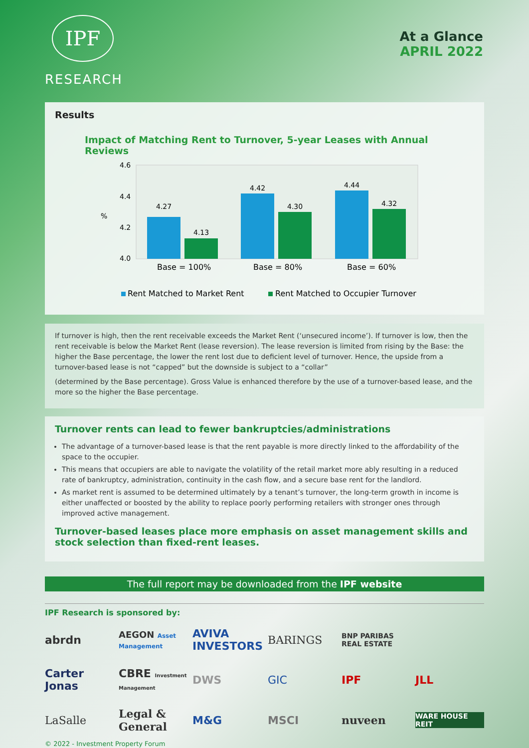IPF
RESEARCH
At a Glance
APRIL 2022
Results
Impact of Matching Rent to Turnover, 5-year Leases with Annual Reviews
%
4.6
4.4
4.2
4.0
%
4.27
4.13
4.42
4.30
4.44
4.32
Base = 100%
Base = 80%
Base = 60%
Rent Matched to Market Rent
Rent Matched to Occupier Turnover
If turnover is high, then the rent receivable exceeds the Market Rent (‘unsecured income’). If turnover is low, then the rent receivable is below the Market Rent (lease reversion). The lease reversion is limited from rising by the Base: the higher the Base percentage, the lower the rent lost due to deficient level of turnover. Hence, the upside from a turnover-based lease is not “capped” but the downside is subject to a “collar”
(determined by the Base percentage). Gross Value is enhanced therefore by the use of a turnover-based lease, and the more so the higher the Base percentage.
Turnover rents can lead to fewer bankruptcies/administrations
The advantage of a turnover-based lease is that the rent payable is more directly linked to the affordability of the space to the occupier.
This means that occupiers are able to navigate the volatility of the retail market more ably resulting in a reduced rate of bankruptcy, administration, continuity in the cash flow, and a secure base rent for the landlord.
As market rent is assumed to be determined ultimately by a tenant’s turnover, the long-term growth in income is either unaffected or boosted by the ability to replace poorly performing retailers with stronger ones through improved active management.
Turnover-based leases place more emphasis on asset management skills and stock selection than fixed-rent leases.
The full report may be downloaded from the IPF website
IPF Research is sponsored by:
abrdn
AEGON Asset Management
AVIVA INVESTORS
BARINGS
BNP PARIBAS REAL ESTATE
Carter Jonas
CBRE Investment Management
DWS
GIC
IPF
JLL
LaSalle
Legal & General
M&G
MSCI
nuveen
WARE HOUSE REIT
© 2022 - Investment Property Forum